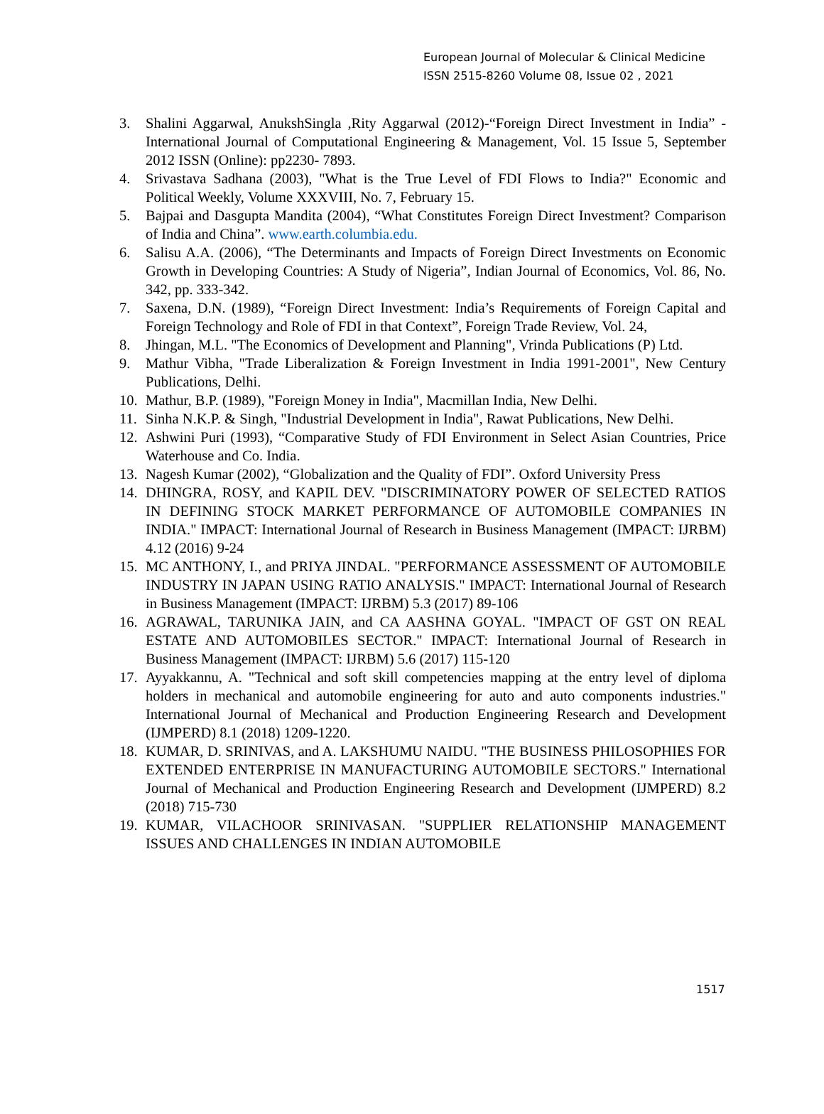European Journal of Molecular & Clinical Medicine
ISSN 2515-8260 Volume 08, Issue 02 , 2021
3. Shalini Aggarwal, AnukshSingla ,Rity Aggarwal (2012)-“Foreign Direct Investment in India” - International Journal of Computational Engineering & Management, Vol. 15 Issue 5, September 2012 ISSN (Online): pp2230- 7893.
4. Srivastava Sadhana (2003), "What is the True Level of FDI Flows to India?" Economic and Political Weekly, Volume XXXVIII, No. 7, February 15.
5. Bajpai and Dasgupta Mandita (2004), “What Constitutes Foreign Direct Investment? Comparison of India and China”. www.earth.columbia.edu.
6. Salisu A.A. (2006), “The Determinants and Impacts of Foreign Direct Investments on Economic Growth in Developing Countries: A Study of Nigeria”, Indian Journal of Economics, Vol. 86, No. 342, pp. 333-342.
7. Saxena, D.N. (1989), “Foreign Direct Investment: India’s Requirements of Foreign Capital and Foreign Technology and Role of FDI in that Context”, Foreign Trade Review, Vol. 24,
8. Jhingan, M.L. "The Economics of Development and Planning", Vrinda Publications (P) Ltd.
9. Mathur Vibha, "Trade Liberalization & Foreign Investment in India 1991-2001", New Century Publications, Delhi.
10. Mathur, B.P. (1989), "Foreign Money in India", Macmillan India, New Delhi.
11. Sinha N.K.P. & Singh, "Industrial Development in India", Rawat Publications, New Delhi.
12. Ashwini Puri (1993), “Comparative Study of FDI Environment in Select Asian Countries, Price Waterhouse and Co. India.
13. Nagesh Kumar (2002), “Globalization and the Quality of FDI”. Oxford University Press
14. DHINGRA, ROSY, and KAPIL DEV. "DISCRIMINATORY POWER OF SELECTED RATIOS IN DEFINING STOCK MARKET PERFORMANCE OF AUTOMOBILE COMPANIES IN INDIA." IMPACT: International Journal of Research in Business Management (IMPACT: IJRBM) 4.12 (2016) 9-24
15. MC ANTHONY, I., and PRIYA JINDAL. "PERFORMANCE ASSESSMENT OF AUTOMOBILE INDUSTRY IN JAPAN USING RATIO ANALYSIS." IMPACT: International Journal of Research in Business Management (IMPACT: IJRBM) 5.3 (2017) 89-106
16. AGRAWAL, TARUNIKA JAIN, and CA AASHNA GOYAL. "IMPACT OF GST ON REAL ESTATE AND AUTOMOBILES SECTOR." IMPACT: International Journal of Research in Business Management (IMPACT: IJRBM) 5.6 (2017) 115-120
17. Ayyakkannu, A. "Technical and soft skill competencies mapping at the entry level of diploma holders in mechanical and automobile engineering for auto and auto components industries." International Journal of Mechanical and Production Engineering Research and Development (IJMPERD) 8.1 (2018) 1209-1220.
18. KUMAR, D. SRINIVAS, and A. LAKSHUMU NAIDU. "THE BUSINESS PHILOSOPHIES FOR EXTENDED ENTERPRISE IN MANUFACTURING AUTOMOBILE SECTORS." International Journal of Mechanical and Production Engineering Research and Development (IJMPERD) 8.2 (2018) 715-730
19. KUMAR, VILACHOOR SRINIVASAN. "SUPPLIER RELATIONSHIP MANAGEMENT ISSUES AND CHALLENGES IN INDIAN AUTOMOBILE
1517